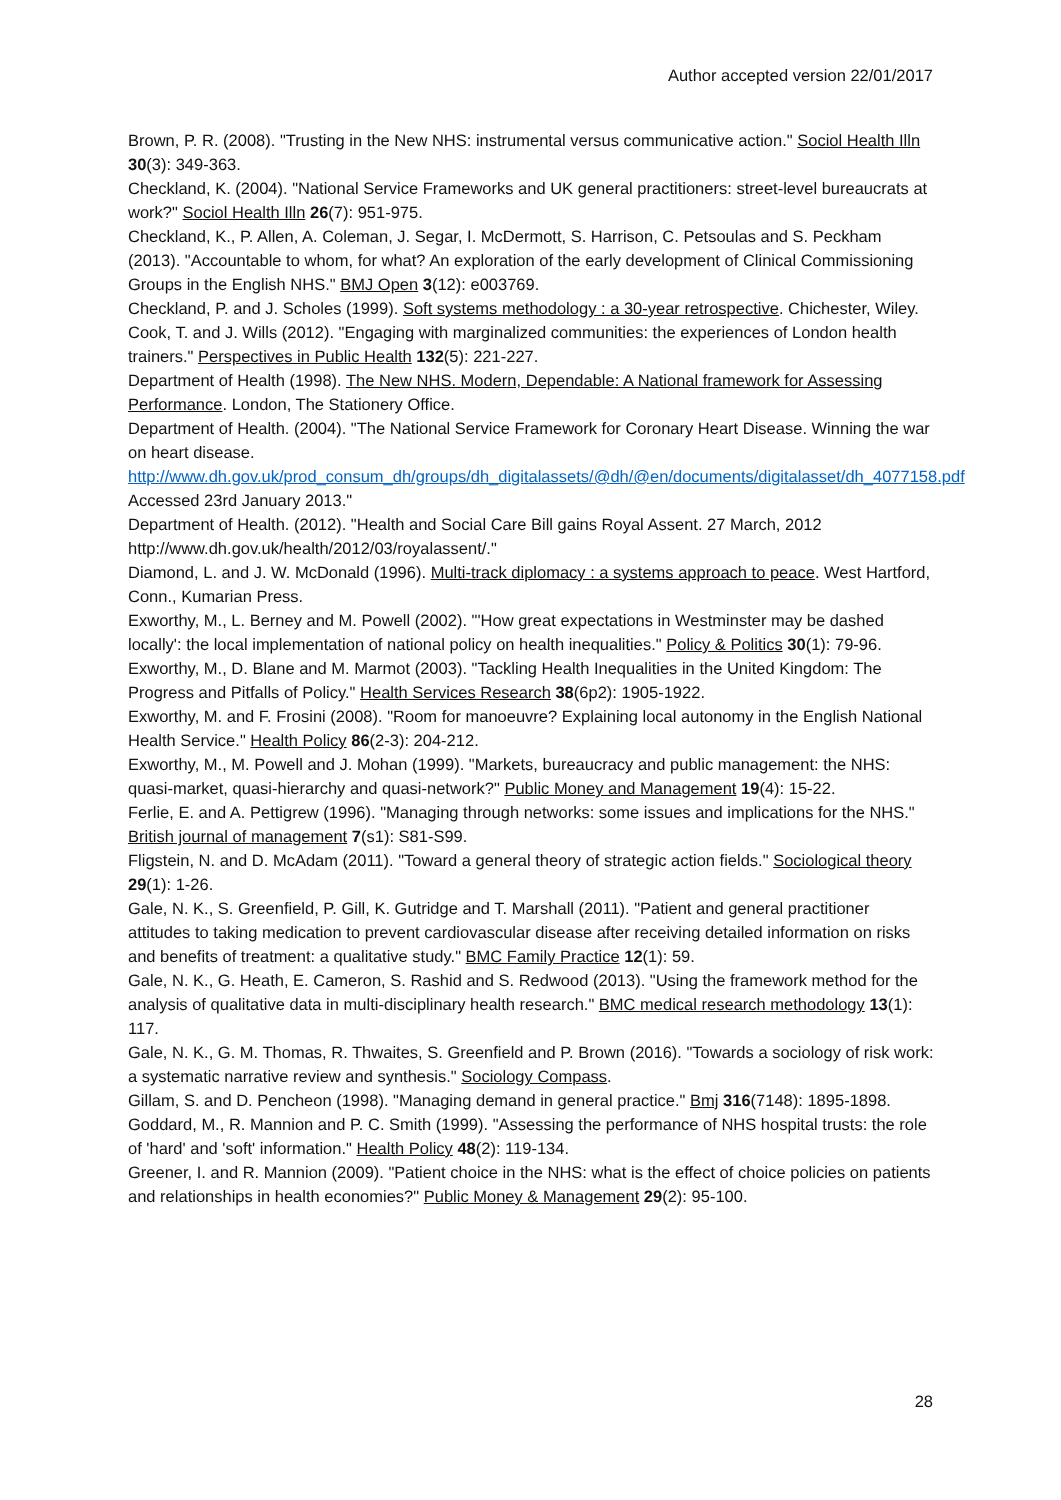Author accepted version 22/01/2017
Brown, P. R. (2008). "Trusting in the New NHS: instrumental versus communicative action." Sociol Health Illn 30(3): 349-363.
Checkland, K. (2004). "National Service Frameworks and UK general practitioners: street-level bureaucrats at work?" Sociol Health Illn 26(7): 951-975.
Checkland, K., P. Allen, A. Coleman, J. Segar, I. McDermott, S. Harrison, C. Petsoulas and S. Peckham (2013). "Accountable to whom, for what? An exploration of the early development of Clinical Commissioning Groups in the English NHS." BMJ Open 3(12): e003769.
Checkland, P. and J. Scholes (1999). Soft systems methodology : a 30-year retrospective. Chichester, Wiley.
Cook, T. and J. Wills (2012). "Engaging with marginalized communities: the experiences of London health trainers." Perspectives in Public Health 132(5): 221-227.
Department of Health (1998). The New NHS. Modern, Dependable: A National framework for Assessing Performance. London, The Stationery Office.
Department of Health. (2004). "The National Service Framework for Coronary Heart Disease. Winning the war on heart disease. http://www.dh.gov.uk/prod_consum_dh/groups/dh_digitalassets/@dh/@en/documents/digitalasset/dh_4077158.pdf Accessed 23rd January 2013."
Department of Health. (2012). "Health and Social Care Bill gains Royal Assent. 27 March, 2012 http://www.dh.gov.uk/health/2012/03/royalassent/."
Diamond, L. and J. W. McDonald (1996). Multi-track diplomacy : a systems approach to peace. West Hartford, Conn., Kumarian Press.
Exworthy, M., L. Berney and M. Powell (2002). "'How great expectations in Westminster may be dashed locally': the local implementation of national policy on health inequalities." Policy & Politics 30(1): 79-96.
Exworthy, M., D. Blane and M. Marmot (2003). "Tackling Health Inequalities in the United Kingdom: The Progress and Pitfalls of Policy." Health Services Research 38(6p2): 1905-1922.
Exworthy, M. and F. Frosini (2008). "Room for manoeuvre? Explaining local autonomy in the English National Health Service." Health Policy 86(2-3): 204-212.
Exworthy, M., M. Powell and J. Mohan (1999). "Markets, bureaucracy and public management: the NHS: quasi-market, quasi-hierarchy and quasi-network?" Public Money and Management 19(4): 15-22.
Ferlie, E. and A. Pettigrew (1996). "Managing through networks: some issues and implications for the NHS." British journal of management 7(s1): S81-S99.
Fligstein, N. and D. McAdam (2011). "Toward a general theory of strategic action fields." Sociological theory 29(1): 1-26.
Gale, N. K., S. Greenfield, P. Gill, K. Gutridge and T. Marshall (2011). "Patient and general practitioner attitudes to taking medication to prevent cardiovascular disease after receiving detailed information on risks and benefits of treatment: a qualitative study." BMC Family Practice 12(1): 59.
Gale, N. K., G. Heath, E. Cameron, S. Rashid and S. Redwood (2013). "Using the framework method for the analysis of qualitative data in multi-disciplinary health research." BMC medical research methodology 13(1): 117.
Gale, N. K., G. M. Thomas, R. Thwaites, S. Greenfield and P. Brown (2016). "Towards a sociology of risk work: a systematic narrative review and synthesis." Sociology Compass.
Gillam, S. and D. Pencheon (1998). "Managing demand in general practice." Bmj 316(7148): 1895-1898.
Goddard, M., R. Mannion and P. C. Smith (1999). "Assessing the performance of NHS hospital trusts: the role of 'hard' and 'soft' information." Health Policy 48(2): 119-134.
Greener, I. and R. Mannion (2009). "Patient choice in the NHS: what is the effect of choice policies on patients and relationships in health economies?" Public Money & Management 29(2): 95-100.
28